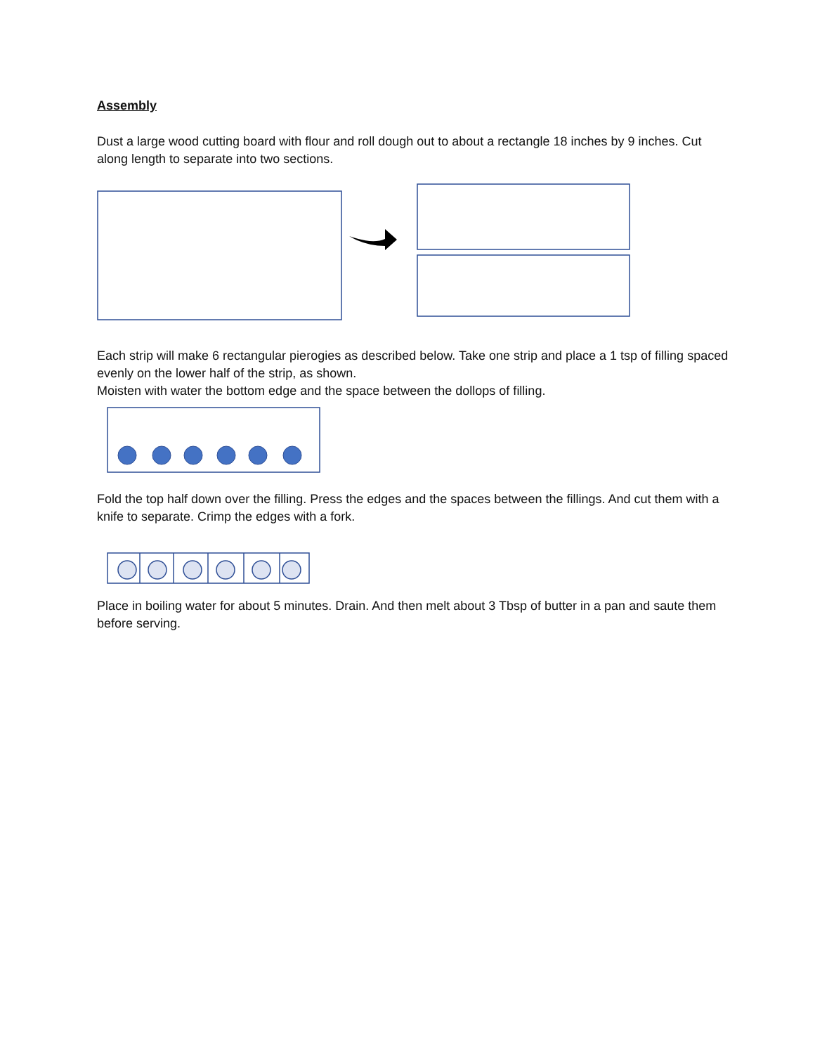Assembly
Dust a large wood cutting board with flour and roll dough out to about a rectangle 18 inches by 9 inches. Cut along length to separate into two sections.
Each strip will make 6 rectangular pierogies as described below. Take one strip and place a 1 tsp of filling spaced evenly on the lower half of the strip, as shown.
Moisten with water the bottom edge and the space between the dollops of filling.
Fold the top half down over the filling. Press the edges and the spaces between the fillings. And cut them with a knife to separate. Crimp the edges with a fork.
Place in boiling water for about 5 minutes. Drain. And then melt about 3 Tbsp of butter in a pan and saute them before serving.